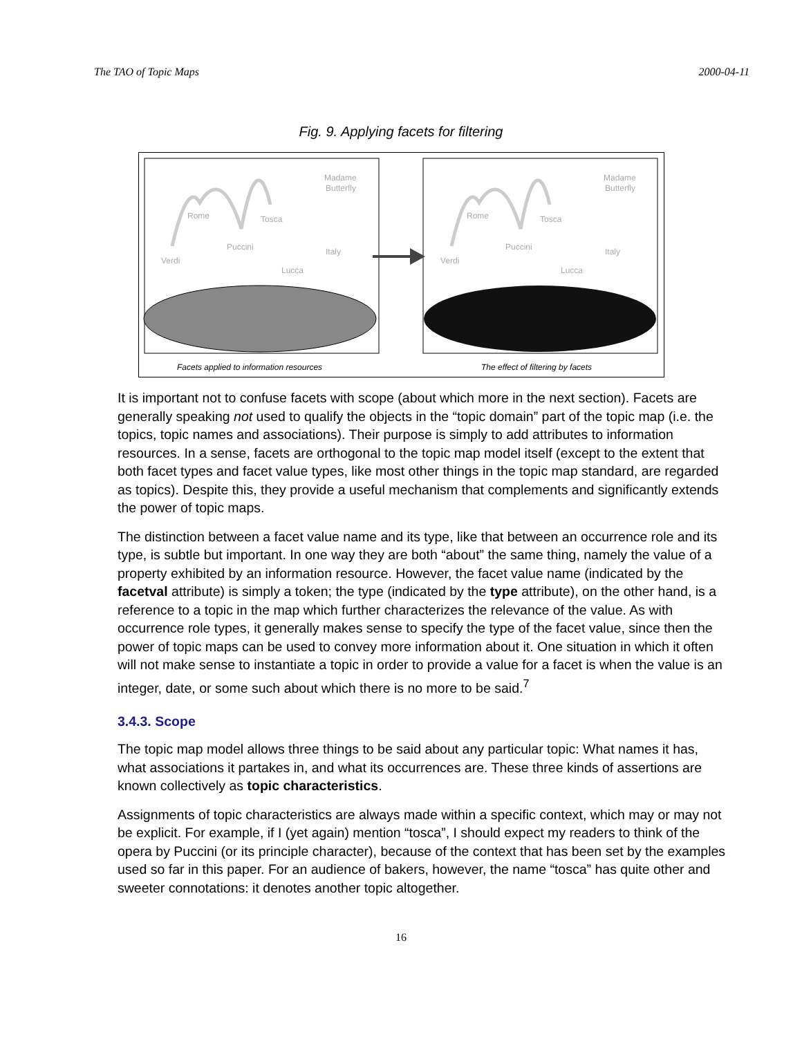The TAO of Topic Maps 2000-04-11
Fig. 9. Applying facets for filtering
Madame
Butterfly
Rome
Tosca
Puccini
Verdi
Italy
Lucca
Madame
Butterfly
Rome
Tosca
Puccini
Verdi
Italy
Lucca
Facets applied to information resources
The effect of filtering by facets
It is important not to confuse facets with scope (about which more in the next section). Facets are generally speaking not used to qualify the objects in the “topic domain” part of the topic map (i.e. the topics, topic names and associations). Their purpose is simply to add attributes to information resources. In a sense, facets are orthogonal to the topic map model itself (except to the extent that both facet types and facet value types, like most other things in the topic map standard, are regarded as topics). Despite this, they provide a useful mechanism that complements and significantly extends the power of topic maps.
The distinction between a facet value name and its type, like that between an occurrence role and its type, is subtle but important. In one way they are both “about” the same thing, namely the value of a property exhibited by an information resource. However, the facet value name (indicated by the facetval attribute) is simply a token; the type (indicated by the type attribute), on the other hand, is a reference to a topic in the map which further characterizes the relevance of the value. As with occurrence role types, it generally makes sense to specify the type of the facet value, since then the power of topic maps can be used to convey more information about it. One situation in which it often will not make sense to instantiate a topic in order to provide a value for a facet is when the value is an integer, date, or some such about which there is no more to be said.<sup>7</sup>
3.4.3. Scope
The topic map model allows three things to be said about any particular topic: What names it has, what associations it partakes in, and what its occurrences are. These three kinds of assertions are known collectively as topic characteristics.
Assignments of topic characteristics are always made within a specific context, which may or may not be explicit. For example, if I (yet again) mention “tosca”, I should expect my readers to think of the opera by Puccini (or its principle character), because of the context that has been set by the examples used so far in this paper. For an audience of bakers, however, the name “tosca” has quite other and sweeter connotations: it denotes another topic altogether.
16